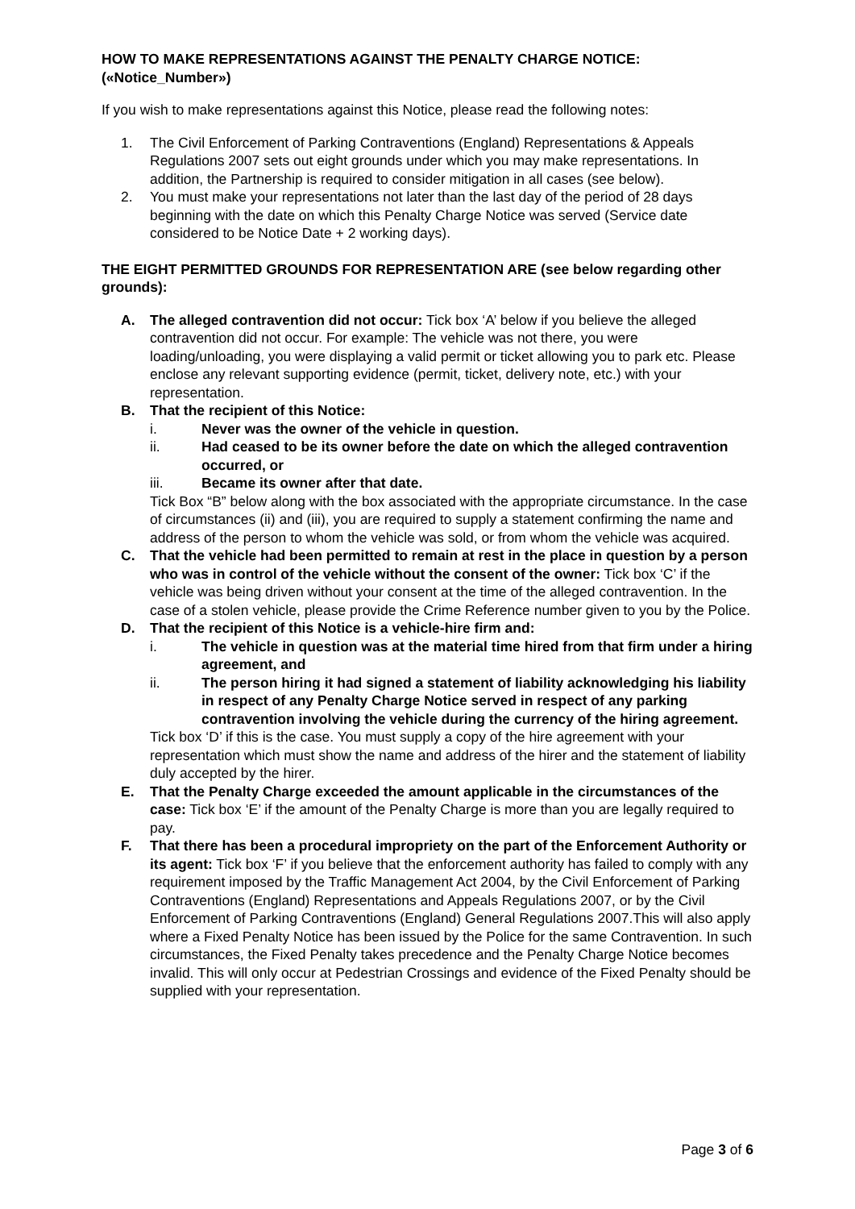HOW TO MAKE REPRESENTATIONS AGAINST THE PENALTY CHARGE NOTICE: («Notice_Number»)
If you wish to make representations against this Notice, please read the following notes:
1. The Civil Enforcement of Parking Contraventions (England) Representations & Appeals Regulations 2007 sets out eight grounds under which you may make representations. In addition, the Partnership is required to consider mitigation in all cases (see below).
2. You must make your representations not later than the last day of the period of 28 days beginning with the date on which this Penalty Charge Notice was served (Service date considered to be Notice Date + 2 working days).
THE EIGHT PERMITTED GROUNDS FOR REPRESENTATION ARE (see below regarding other grounds):
A. The alleged contravention did not occur: Tick box ‘A’ below if you believe the alleged contravention did not occur. For example: The vehicle was not there, you were loading/unloading, you were displaying a valid permit or ticket allowing you to park etc. Please enclose any relevant supporting evidence (permit, ticket, delivery note, etc.) with your representation.
B. That the recipient of this Notice:
i. Never was the owner of the vehicle in question.
ii. Had ceased to be its owner before the date on which the alleged contravention occurred, or
iii. Became its owner after that date.
Tick Box “B” below along with the box associated with the appropriate circumstance. In the case of circumstances (ii) and (iii), you are required to supply a statement confirming the name and address of the person to whom the vehicle was sold, or from whom the vehicle was acquired.
C. That the vehicle had been permitted to remain at rest in the place in question by a person who was in control of the vehicle without the consent of the owner: Tick box ‘C’ if the vehicle was being driven without your consent at the time of the alleged contravention. In the case of a stolen vehicle, please provide the Crime Reference number given to you by the Police.
D. That the recipient of this Notice is a vehicle-hire firm and:
i. The vehicle in question was at the material time hired from that firm under a hiring agreement, and
ii. The person hiring it had signed a statement of liability acknowledging his liability in respect of any Penalty Charge Notice served in respect of any parking contravention involving the vehicle during the currency of the hiring agreement.
Tick box ‘D’ if this is the case. You must supply a copy of the hire agreement with your representation which must show the name and address of the hirer and the statement of liability duly accepted by the hirer.
E. That the Penalty Charge exceeded the amount applicable in the circumstances of the case: Tick box ‘E’ if the amount of the Penalty Charge is more than you are legally required to pay.
F. That there has been a procedural impropriety on the part of the Enforcement Authority or its agent: Tick box ‘F’ if you believe that the enforcement authority has failed to comply with any requirement imposed by the Traffic Management Act 2004, by the Civil Enforcement of Parking Contraventions (England) Representations and Appeals Regulations 2007, or by the Civil Enforcement of Parking Contraventions (England) General Regulations 2007.This will also apply where a Fixed Penalty Notice has been issued by the Police for the same Contravention. In such circumstances, the Fixed Penalty takes precedence and the Penalty Charge Notice becomes invalid. This will only occur at Pedestrian Crossings and evidence of the Fixed Penalty should be supplied with your representation.
Page 3 of 6